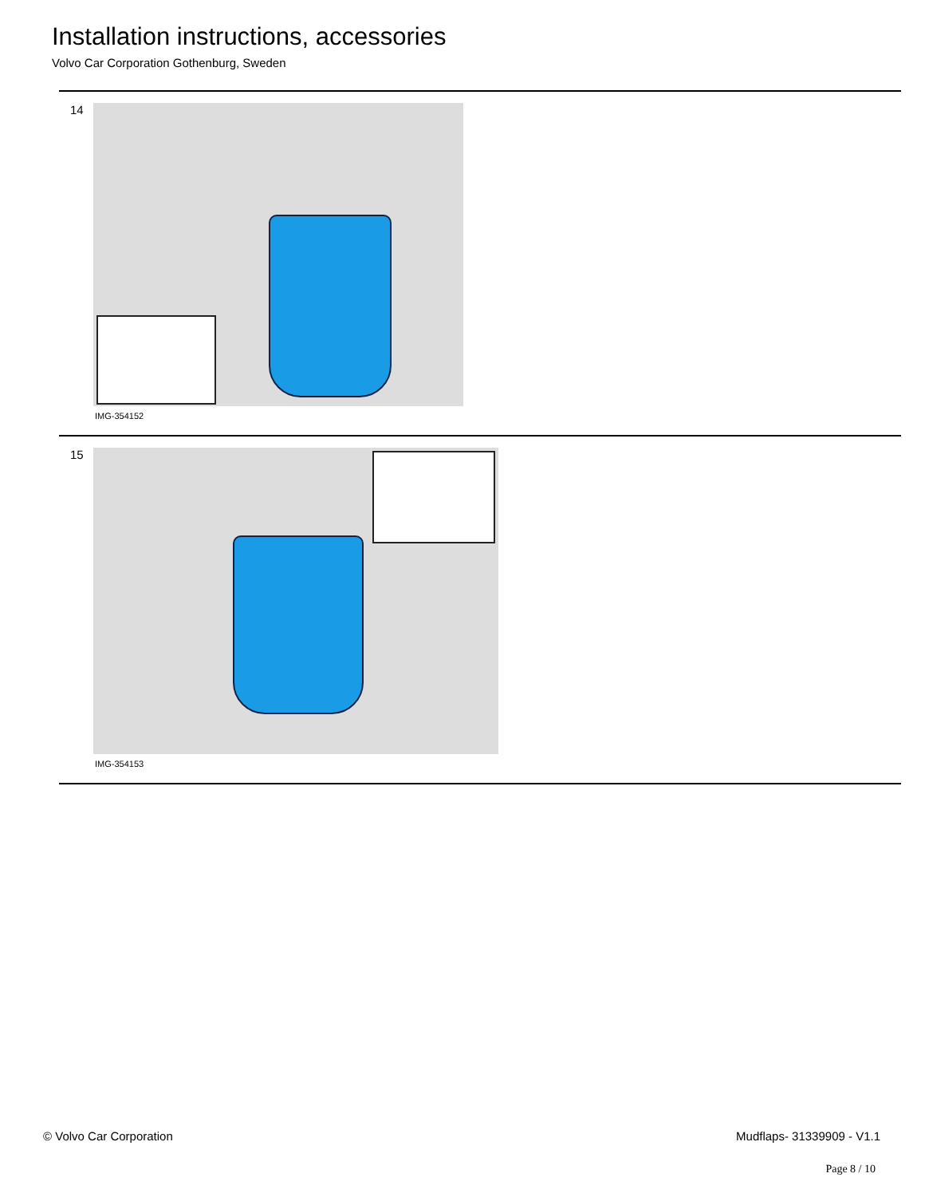Installation instructions, accessories
Volvo Car Corporation Gothenburg, Sweden
14
IMG-354152
15
IMG-354153
© Volvo Car Corporation Mudflaps- 31339909 - V1.1
Page 8 / 10